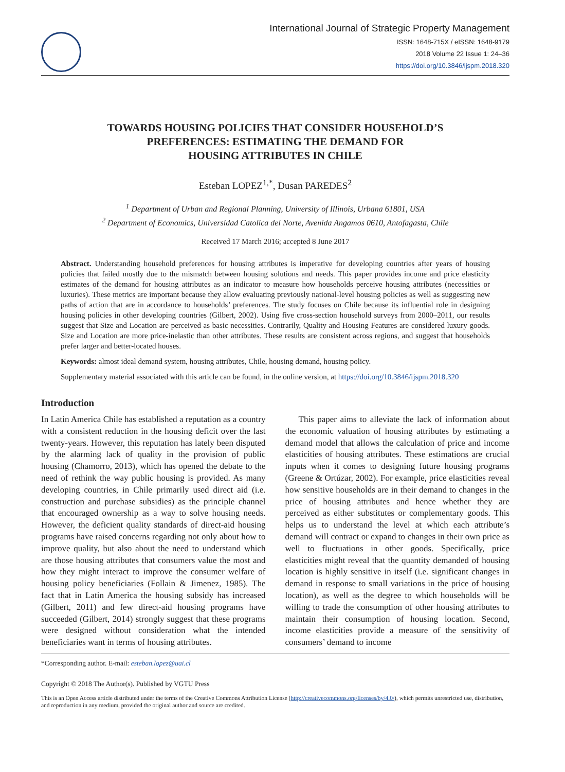International Journal of Strategic Property Management
ISSN: 1648-715X / eISSN: 1648-9179
2018 Volume 22 Issue 1: 24–36
https://doi.org/10.3846/ijspm.2018.320
TOWARDS HOUSING POLICIES THAT CONSIDER HOUSEHOLD’S
PREFERENCES: ESTIMATING THE DEMAND FOR
HOUSING ATTRIBUTES IN CHILE
Esteban LOPEZ<sup>1,*</sup>, Dusan PAREDES<sup>2</sup>
<sup>1</sup> Department of Urban and Regional Planning, University of Illinois, Urbana 61801, USA
<sup>2</sup> Department of Economics, Universidad Catolica del Norte, Avenida Angamos 0610, Antofagasta, Chile
Received 17 March 2016; accepted 8 June 2017
Abstract. Understanding household preferences for housing attributes is imperative for developing countries after years of housing policies that failed mostly due to the mismatch between housing solutions and needs. This paper provides income and price elasticity estimates of the demand for housing attributes as an indicator to measure how households perceive housing attributes (necessities or luxuries). These metrics are important because they allow evaluating previously national-level housing policies as well as suggesting new paths of action that are in accordance to households’ preferences. The study focuses on Chile because its influential role in designing housing policies in other developing countries (Gilbert, 2002). Using five cross-section household surveys from 2000–2011, our results suggest that Size and Location are perceived as basic necessities. Contrarily, Quality and Housing Features are considered luxury goods. Size and Location are more price-inelastic than other attributes. These results are consistent across regions, and suggest that households prefer larger and better-located houses.
Keywords: almost ideal demand system, housing attributes, Chile, housing demand, housing policy.
Supplementary material associated with this article can be found, in the online version, at https://doi.org/10.3846/ijspm.2018.320
Introduction
In Latin America Chile has established a reputation as a country with a consistent reduction in the housing deficit over the last twenty-years. However, this reputation has lately been disputed by the alarming lack of quality in the provision of public housing (Chamorro, 2013), which has opened the debate to the need of rethink the way public housing is provided. As many developing countries, in Chile primarily used direct aid (i.e. construction and purchase subsidies) as the principle channel that encouraged ownership as a way to solve housing needs. However, the deficient quality standards of direct-aid housing programs have raised concerns regarding not only about how to improve quality, but also about the need to understand which are those housing attributes that consumers value the most and how they might interact to improve the consumer welfare of housing policy beneficiaries (Follain & Jimenez, 1985). The fact that in Latin America the housing subsidy has increased (Gilbert, 2011) and few direct-aid housing programs have succeeded (Gilbert, 2014) strongly suggest that these programs were designed without consideration what the intended beneficiaries want in terms of housing attributes.
This paper aims to alleviate the lack of information about the economic valuation of housing attributes by estimating a demand model that allows the calculation of price and income elasticities of housing attributes. These estimations are crucial inputs when it comes to designing future housing programs (Greene & Ortúzar, 2002). For example, price elasticities reveal how sensitive households are in their demand to changes in the price of housing attributes and hence whether they are perceived as either substitutes or complementary goods. This helps us to understand the level at which each attribute’s demand will contract or expand to changes in their own price as well to fluctuations in other goods. Specifically, price elasticities might reveal that the quantity demanded of housing location is highly sensitive in itself (i.e. significant changes in demand in response to small variations in the price of housing location), as well as the degree to which households will be willing to trade the consumption of other housing attributes to maintain their consumption of housing location. Second, income elasticities provide a measure of the sensitivity of consumers’ demand to income
*Corresponding author. E-mail: esteban.lopez@uai.cl
Copyright © 2018 The Author(s). Published by VGTU Press
This is an Open Access article distributed under the terms of the Creative Commons Attribution License (http://creativecommons.org/licenses/by/4.0/), which permits unrestricted use, distribution, and reproduction in any medium, provided the original author and source are credited.